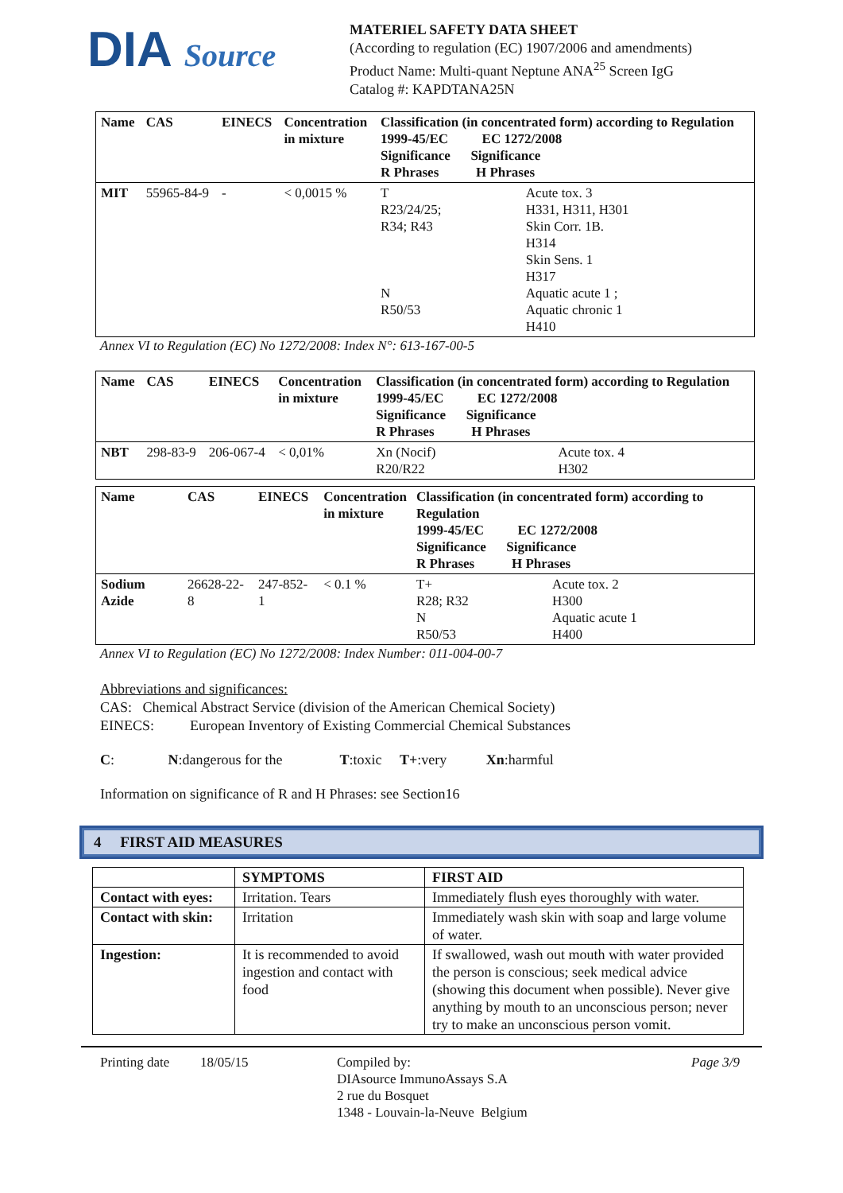DIA Source
MATERIEL SAFETY DATA SHEET
(According to regulation (EC) 1907/2006 and amendments)
Product Name: Multi-quant Neptune ANA<sup>25</sup> Screen IgG
Catalog #: KAPDTANA25N
| Name | CAS | EINECS | Concentration in mixture | Classification (in concentrated form) according to Regulation 1999-45/EC EC 1272/2008 Significance Significance R Phrases H Phrases | |
| --- | --- | --- | --- | --- | --- |
| MIT | 55965-84-9 | - | < 0,0015 % | T R23/24/25; R34; R43 N R50/53 | Acute tox. 3 H331, H311, H301 Skin Corr. 1B. H314 Skin Sens. 1 H317 Aquatic acute 1 ; Aquatic chronic 1 H410 |
Annex VI to Regulation (EC) No 1272/2008: Index N°: 613-167-00-5
| Name | CAS | EINECS | Concentration in mixture | Classification (in concentrated form) according to Regulation 1999-45/EC EC 1272/2008 Significance Significance R Phrases H Phrases | |
| --- | --- | --- | --- | --- | --- |
| NBT | 298-83-9 | 206-067-4 | < 0,01% | Xn (Nocif) R20/R22 | Acute tox. 4 H302 |
| Name | CAS | EINECS | Concentration in mixture | Classification (in concentrated form) according to Regulation 1999-45/EC EC 1272/2008 Significance Significance R Phrases H Phrases | |
| --- | --- | --- | --- | --- | --- |
| Sodium Azide | 26628-22-8 | 247-852-1 | < 0.1 % | T+ R28; R32 N R50/53 | Acute tox. 2 H300 Aquatic acute 1 H400 |
Annex VI to Regulation (EC) No 1272/2008: Index Number: 011-004-00-7
Abbreviations and significances:
CAS: Chemical Abstract Service (division of the American Chemical Society)
EINECS: European Inventory of Existing Commercial Chemical Substances
C: N:dangerous for the T:toxic T+:very Xn:harmful
Information on significance of R and H Phrases: see Section16
4 FIRST AID MEASURES
| | SYMPTOMS | FIRST AID |
| --- | --- | --- |
| Contact with eyes: | Irritation. Tears | Immediately flush eyes thoroughly with water. |
| Contact with skin: | Irritation | Immediately wash skin with soap and large volume of water. |
| Ingestion: | It is recommended to avoid ingestion and contact with food | If swallowed, wash out mouth with water provided the person is conscious; seek medical advice (showing this document when possible). Never give anything by mouth to an unconscious person; never try to make an unconscious person vomit. |
Printing date
18/05/15 Compiled by:
DIAsource ImmunoAssays S.A
2 rue du Bosquet
1348 - Louvain-la-Neuve Belgium
Page 3/9